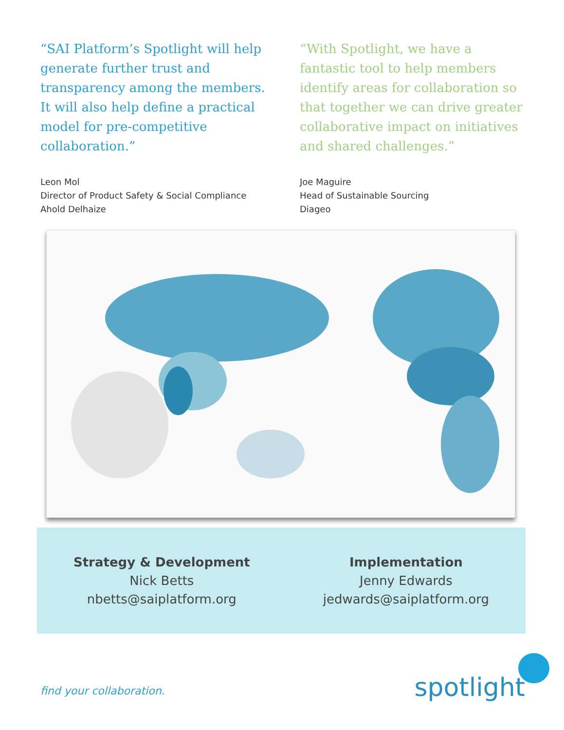“SAI Platform’s Spotlight will help generate further trust and transparency among the members. It will also help define a practical model for pre-competitive collaboration.”
Leon Mol
Director of Product Safety & Social Compliance
Ahold Delhaize
“With Spotlight, we have a fantastic tool to help members identify areas for collaboration so that together we can drive greater collaborative impact on initiatives and shared challenges.”
Joe Maguire
Head of Sustainable Sourcing
Diageo
Strategy & Development
Nick Betts
nbetts@saiplatform.org
Implementation
Jenny Edwards
jedwards@saiplatform.org
find your collaboration.
spotlight